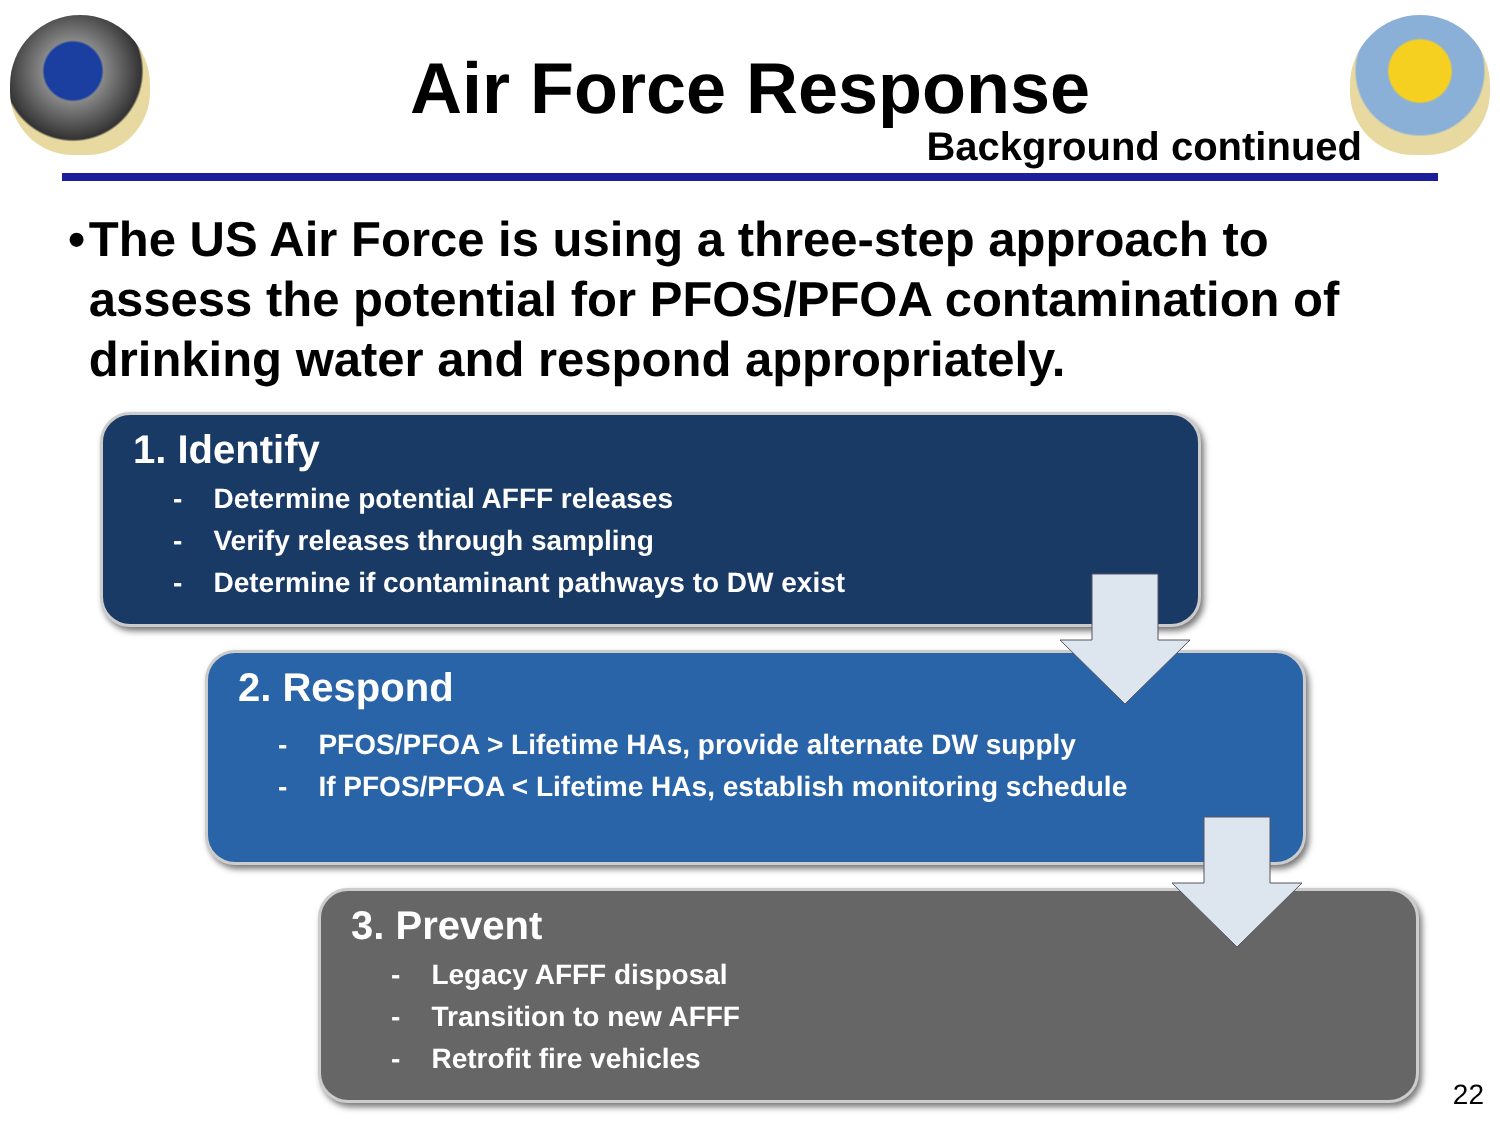Air Force Response
Background continued
• The US Air Force is using a three-step approach to assess the potential for PFOS/PFOA contamination of drinking water and respond appropriately.
1. Identify
- Determine potential AFFF releases
- Verify releases through sampling
- Determine if contaminant pathways to DW exist
2. Respond
- PFOS/PFOA > Lifetime HAs, provide alternate DW supply
- If PFOS/PFOA < Lifetime HAs, establish monitoring schedule
3. Prevent
- Legacy AFFF disposal
- Transition to new AFFF
- Retrofit fire vehicles
22